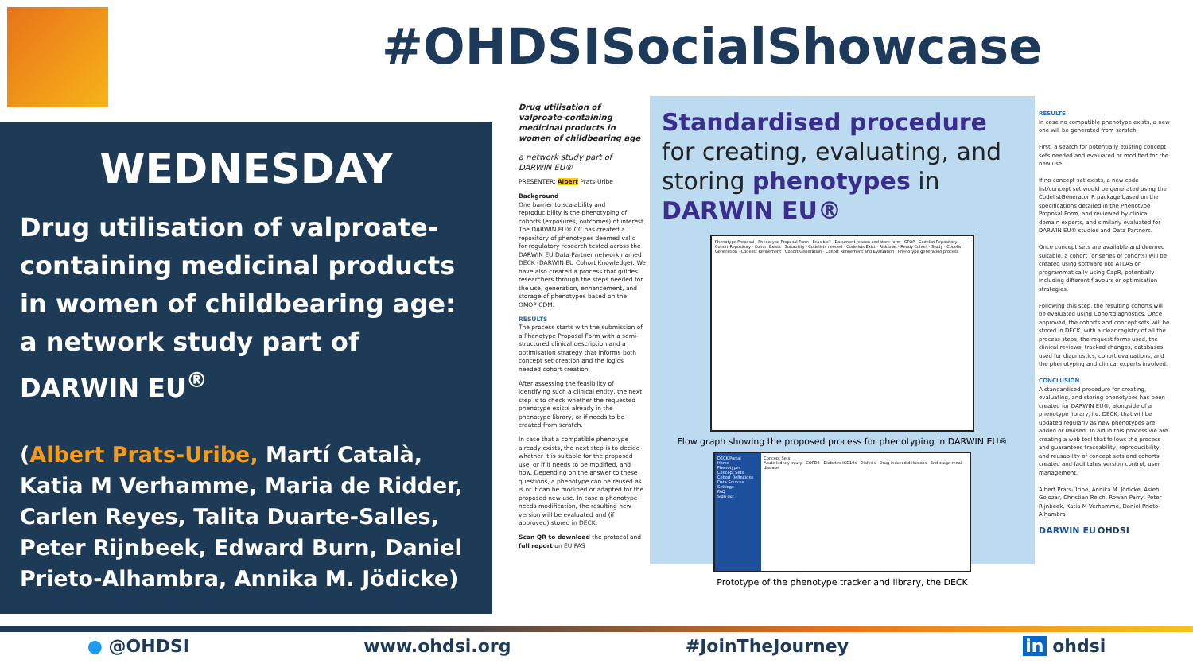#OHDSISocialShowcase
WEDNESDAY
Drug utilisation of valproate-containing medicinal products in women of childbearing age: a network study part of DARWIN EU<sup>®</sup>
(Albert Prats-Uribe, Martí Català, Katia M Verhamme, Maria de Ridder, Carlen Reyes, Talita Duarte-Salles, Peter Rijnbeek, Edward Burn, Daniel Prieto-Alhambra, Annika M. Jödicke)
Drug utilisation of valproate-containing medicinal products in women of childbearing age
a network study part of DARWIN EU®
PRESENTER: Albert Prats-Uribe
Background
One barrier to scalability and reproducibility is the phenotyping of cohorts (exposures, outcomes) of interest. The DARWIN EU® CC has created a repository of phenotypes deemed valid for regulatory research tested across the DARWIN EU Data Partner network named DECK (DARWIN EU Cohort Knowledge). We have also created a process that guides researchers through the steps needed for the use, generation, enhancement, and storage of phenotypes based on the OMOP CDM.
RESULTS
The process starts with the submission of a Phenotype Proposal Form with a semi-structured clinical description and a optimisation strategy that informs both concept set creation and the logics needed cohort creation.
After assessing the feasibility of identifying such a clinical entity, the next step is to check whether the requested phenotype exists already in the phenotype library, or if needs to be created from scratch.
In case that a compatible phenotype already exists, the next step is to decide whether it is suitable for the proposed use, or if it needs to be modified, and how. Depending on the answer to these questions, a phenotype can be reused as is or it can be modified or adapted for the proposed new use. In case a phenotype needs modification, the resulting new version will be evaluated and (if approved) stored in DECK.
Scan QR to download the protocol and full report on EU PAS
Standardised procedure for creating, evaluating, and storing phenotypes in DARWIN EU®
Phenotype Proposal · Phenotype Proposal Form · Feasible? · Document reason and store form · STOP · Codelist Repository · Cohort Repository · Cohort Exists · Suitability · Codelists needed · Codelists Exist · Risk bias · Ready Cohort · Study · Codelist Generation · Codelist Refinement · Cohort Generation · Cohort Refinement and Evaluation · Phenotype generation process
Flow graph showing the proposed process for phenotyping in DARWIN EU®
DECK Portal
Home
Phenotypes
Concept Sets
Cohort Definitions
Data Sources
Settings
FAQ
Sign out
Concept Sets
Acute kidney injury · COPD2 · Diabetes ICD10s · Dialysis · Drug-induced delusions · End-stage renal disease
Prototype of the phenotype tracker and library, the DECK
RESULTS
In case no compatible phenotype exists, a new one will be generated from scratch:
First, a search for potentially existing concept sets needed and evaluated or modified for the new use.
If no concept set exists, a new code list/concept set would be generated using the CodelistGenerator R package based on the specifications detailed in the Phenotype Proposal Form, and reviewed by clinical domain experts, and similarly evaluated for DARWIN EU® studies and Data Partners.
Once concept sets are available and deemed suitable, a cohort (or series of cohorts) will be created using software like ATLAS or programmatically using CapR, potentially including different flavours or optimisation strategies.
Following this step, the resulting cohorts will be evaluated using Cohortdiagnostics. Once approved, the cohorts and concept sets will be stored in DECK, with a clear registry of all the process steps, the request forms used, the clinical reviews, tracked changes, databases used for diagnostics, cohort evaluations, and the phenotyping and clinical experts involved.
CONCLUSION
A standardised procedure for creating, evaluating, and storing phenotypes has been created for DARWIN EU®, alongside of a phenotype library, i.e. DECK, that will be updated regularly as new phenotypes are added or revised. To aid in this process we are creating a web tool that follows the process and guarantees traceability, reproducibility, and reusability of concept sets and cohorts created and facilitates version control, user management.
Albert Prats-Uribe, Annika M. Jödicke, Asieh Golozar, Christian Reich, Rowan Parry, Peter Rijnbeek, Katia M Verhamme, Daniel Prieto-Alhambra
DARWIN EU OHDSI
● @OHDSI www.ohdsi.org #JoinTheJourney in ohdsi